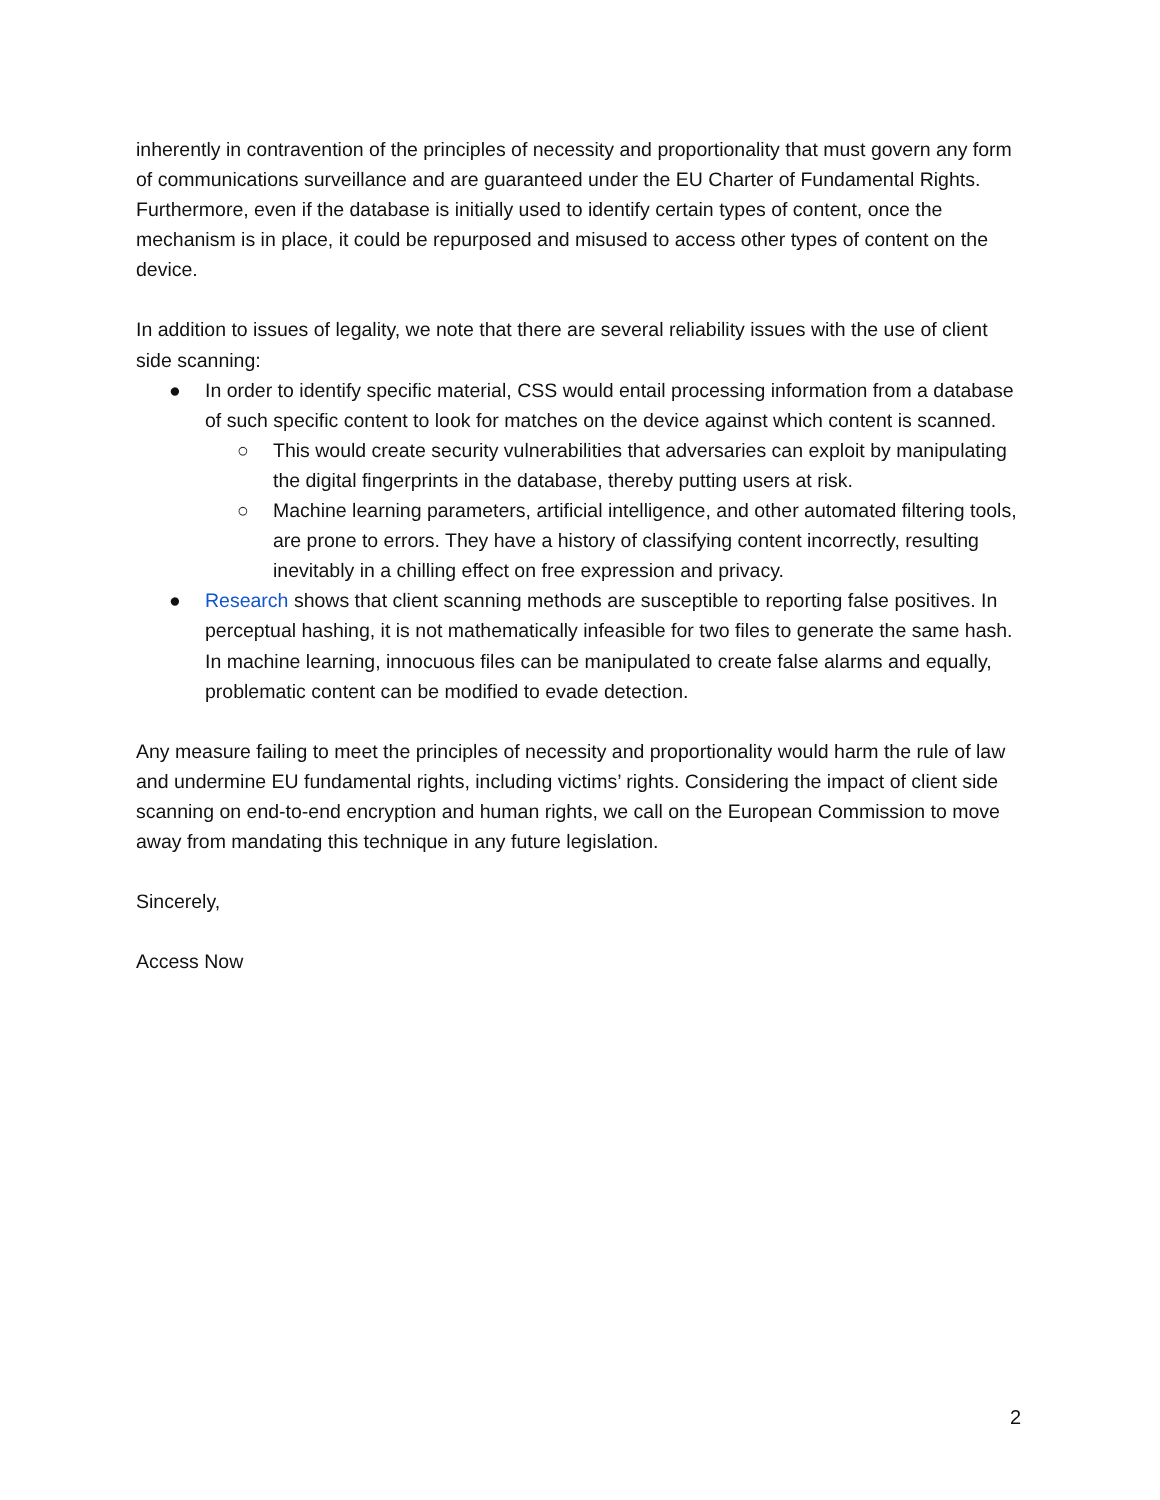inherently in contravention of the principles of necessity and proportionality that must govern any form of communications surveillance and are guaranteed under the EU Charter of Fundamental Rights. Furthermore, even if the database is initially used to identify certain types of content, once the mechanism is in place, it could be repurposed and misused to access other types of content on the device.
In addition to issues of legality, we note that there are several reliability issues with the use of client side scanning:
● In order to identify specific material, CSS would entail processing information from a database of such specific content to look for matches on the device against which content is scanned.
○ This would create security vulnerabilities that adversaries can exploit by manipulating the digital fingerprints in the database, thereby putting users at risk.
○ Machine learning parameters, artificial intelligence, and other automated filtering tools, are prone to errors. They have a history of classifying content incorrectly, resulting inevitably in a chilling effect on free expression and privacy.
● Research shows that client scanning methods are susceptible to reporting false positives. In perceptual hashing, it is not mathematically infeasible for two files to generate the same hash. In machine learning, innocuous files can be manipulated to create false alarms and equally, problematic content can be modified to evade detection.
Any measure failing to meet the principles of necessity and proportionality would harm the rule of law and undermine EU fundamental rights, including victims’ rights. Considering the impact of client side scanning on end-to-end encryption and human rights, we call on the European Commission to move away from mandating this technique in any future legislation.
Sincerely,
Access Now
2